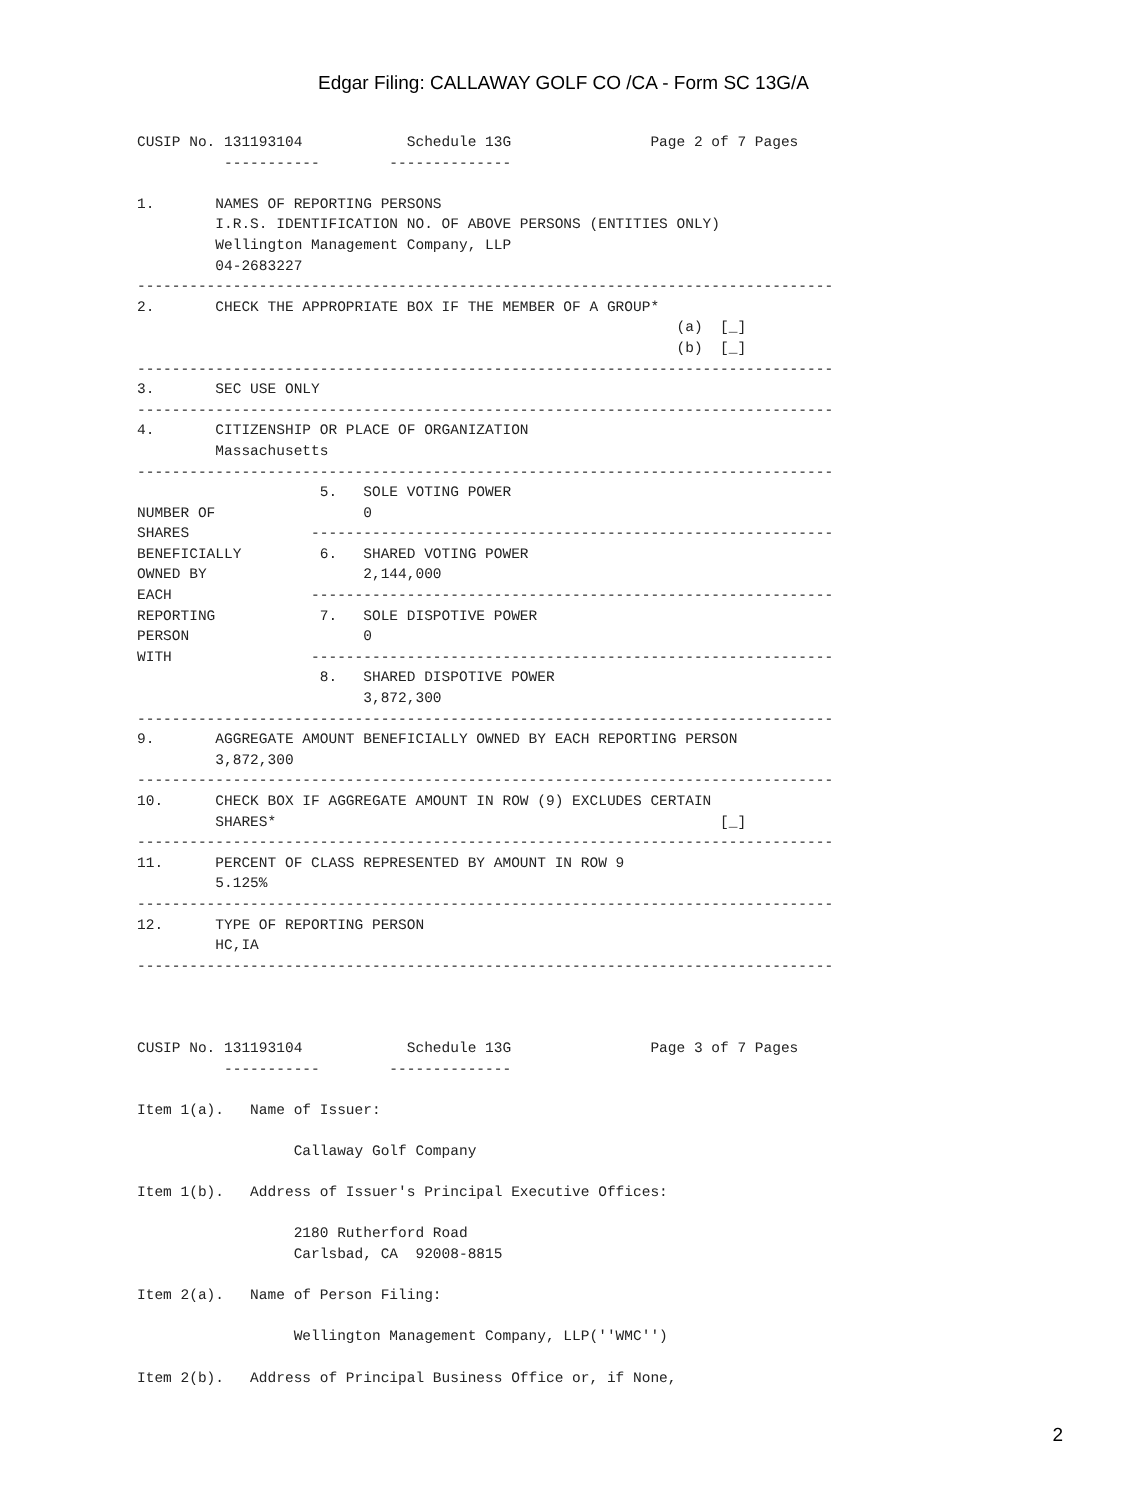Edgar Filing: CALLAWAY GOLF CO /CA - Form SC 13G/A
CUSIP No. 131193104            Schedule 13G                Page 2 of 7 Pages
          -----------        --------------

1.       NAMES OF REPORTING PERSONS
         I.R.S. IDENTIFICATION NO. OF ABOVE PERSONS (ENTITIES ONLY)
         Wellington Management Company, LLP
         04-2683227
--------------------------------------------------------------------------------
2.       CHECK THE APPROPRIATE BOX IF THE MEMBER OF A GROUP*
                                                              (a)  [_]
                                                              (b)  [_]
--------------------------------------------------------------------------------
3.       SEC USE ONLY
--------------------------------------------------------------------------------
4.       CITIZENSHIP OR PLACE OF ORGANIZATION
         Massachusetts
--------------------------------------------------------------------------------
                     5.   SOLE VOTING POWER
NUMBER OF                 0
SHARES              ------------------------------------------------------------
BENEFICIALLY         6.   SHARED VOTING POWER
OWNED BY                  2,144,000
EACH                ------------------------------------------------------------
REPORTING            7.   SOLE DISPOTIVE POWER
PERSON                    0
WITH                ------------------------------------------------------------
                     8.   SHARED DISPOTIVE POWER
                          3,872,300
--------------------------------------------------------------------------------
9.       AGGREGATE AMOUNT BENEFICIALLY OWNED BY EACH REPORTING PERSON
         3,872,300
--------------------------------------------------------------------------------
10.      CHECK BOX IF AGGREGATE AMOUNT IN ROW (9) EXCLUDES CERTAIN
         SHARES*                                                   [_]
--------------------------------------------------------------------------------
11.      PERCENT OF CLASS REPRESENTED BY AMOUNT IN ROW 9
         5.125%
--------------------------------------------------------------------------------
12.      TYPE OF REPORTING PERSON
         HC,IA
--------------------------------------------------------------------------------



CUSIP No. 131193104            Schedule 13G                Page 3 of 7 Pages
          -----------        --------------

Item 1(a).   Name of Issuer:

                  Callaway Golf Company

Item 1(b).   Address of Issuer's Principal Executive Offices:

                  2180 Rutherford Road
                  Carlsbad, CA  92008-8815

Item 2(a).   Name of Person Filing:

                  Wellington Management Company, LLP(''WMC'')

Item 2(b).   Address of Principal Business Office or, if None,
2